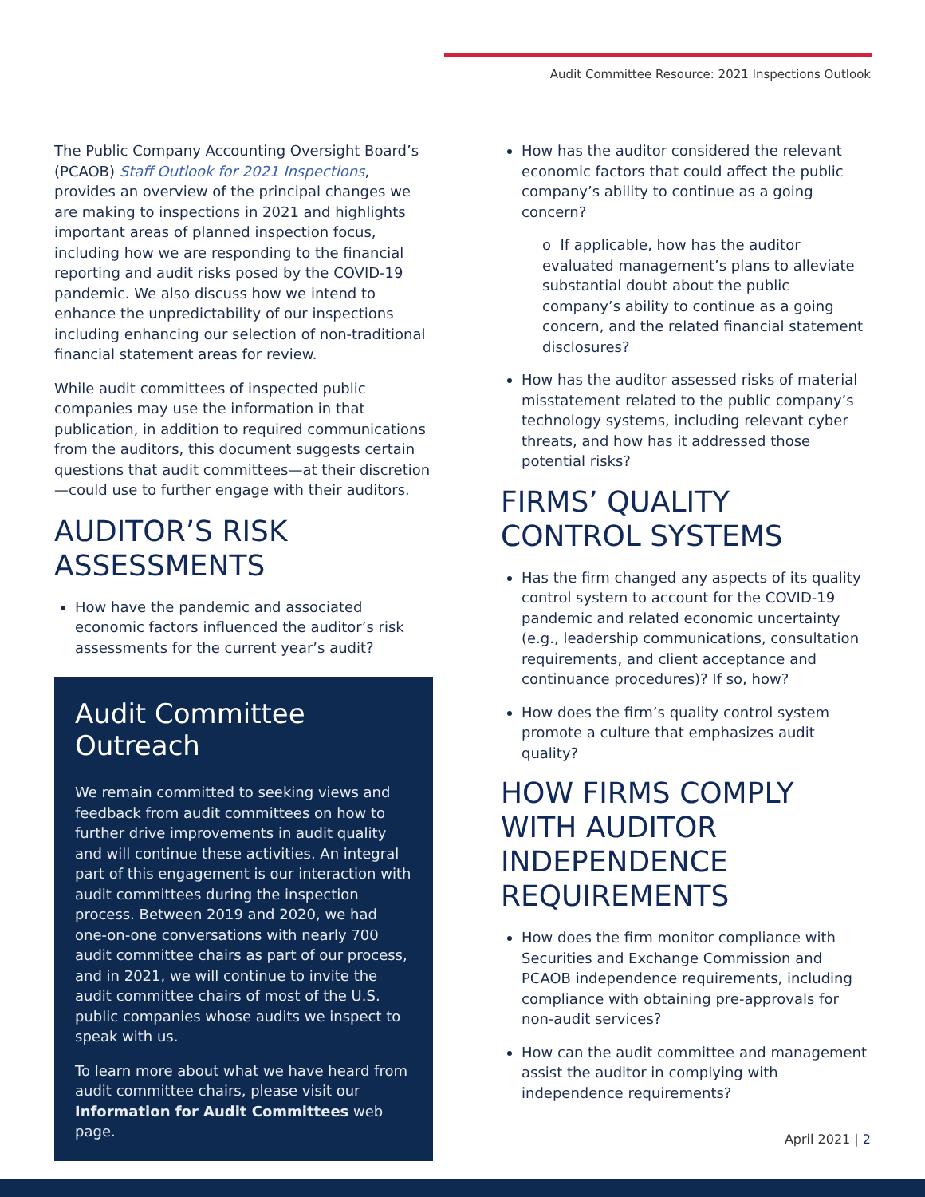Audit Committee Resource: 2021 Inspections Outlook
The Public Company Accounting Oversight Board’s (PCAOB) Staff Outlook for 2021 Inspections, provides an overview of the principal changes we are making to inspections in 2021 and highlights important areas of planned inspection focus, including how we are responding to the financial reporting and audit risks posed by the COVID-19 pandemic. We also discuss how we intend to enhance the unpredictability of our inspections including enhancing our selection of non-traditional financial statement areas for review.
While audit committees of inspected public companies may use the information in that publication, in addition to required communications from the auditors, this document suggests certain questions that audit committees—at their discretion—could use to further engage with their auditors.
AUDITOR’S RISK ASSESSMENTS
How have the pandemic and associated economic factors influenced the auditor’s risk assessments for the current year’s audit?
Audit Committee Outreach
We remain committed to seeking views and feedback from audit committees on how to further drive improvements in audit quality and will continue these activities. An integral part of this engagement is our interaction with audit committees during the inspection process. Between 2019 and 2020, we had one-on-one conversations with nearly 700 audit committee chairs as part of our process, and in 2021, we will continue to invite the audit committee chairs of most of the U.S. public companies whose audits we inspect to speak with us.
To learn more about what we have heard from audit committee chairs, please visit our Information for Audit Committees web page.
How has the auditor considered the relevant economic factors that could affect the public company’s ability to continue as a going concern?
o If applicable, how has the auditor evaluated management’s plans to alleviate substantial doubt about the public company’s ability to continue as a going concern, and the related financial statement disclosures?
How has the auditor assessed risks of material misstatement related to the public company’s technology systems, including relevant cyber threats, and how has it addressed those potential risks?
FIRMS’ QUALITY CONTROL SYSTEMS
Has the firm changed any aspects of its quality control system to account for the COVID-19 pandemic and related economic uncertainty (e.g., leadership communications, consultation requirements, and client acceptance and continuance procedures)? If so, how?
How does the firm’s quality control system promote a culture that emphasizes audit quality?
HOW FIRMS COMPLY WITH AUDITOR INDEPENDENCE REQUIREMENTS
How does the firm monitor compliance with Securities and Exchange Commission and PCAOB independence requirements, including compliance with obtaining pre-approvals for non-audit services?
How can the audit committee and management assist the auditor in complying with independence requirements?
April 2021 | 2